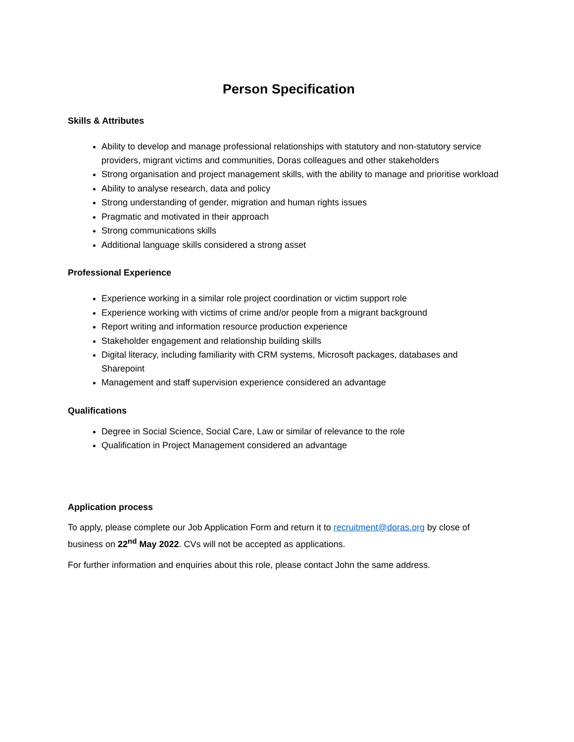Person Specification
Skills & Attributes
Ability to develop and manage professional relationships with statutory and non-statutory service providers, migrant victims and communities, Doras colleagues and other stakeholders
Strong organisation and project management skills, with the ability to manage and prioritise workload
Ability to analyse research, data and policy
Strong understanding of gender, migration and human rights issues
Pragmatic and motivated in their approach
Strong communications skills
Additional language skills considered a strong asset
Professional Experience
Experience working in a similar role project coordination or victim support role
Experience working with victims of crime and/or people from a migrant background
Report writing and information resource production experience
Stakeholder engagement and relationship building skills
Digital literacy, including familiarity with CRM systems, Microsoft packages, databases and Sharepoint
Management and staff supervision experience considered an advantage
Qualifications
Degree in Social Science, Social Care, Law or similar of relevance to the role
Qualification in Project Management considered an advantage
Application process
To apply, please complete our Job Application Form and return it to recruitment@doras.org by close of business on 22<sup>nd</sup> May 2022. CVs will not be accepted as applications.
For further information and enquiries about this role, please contact John the same address.